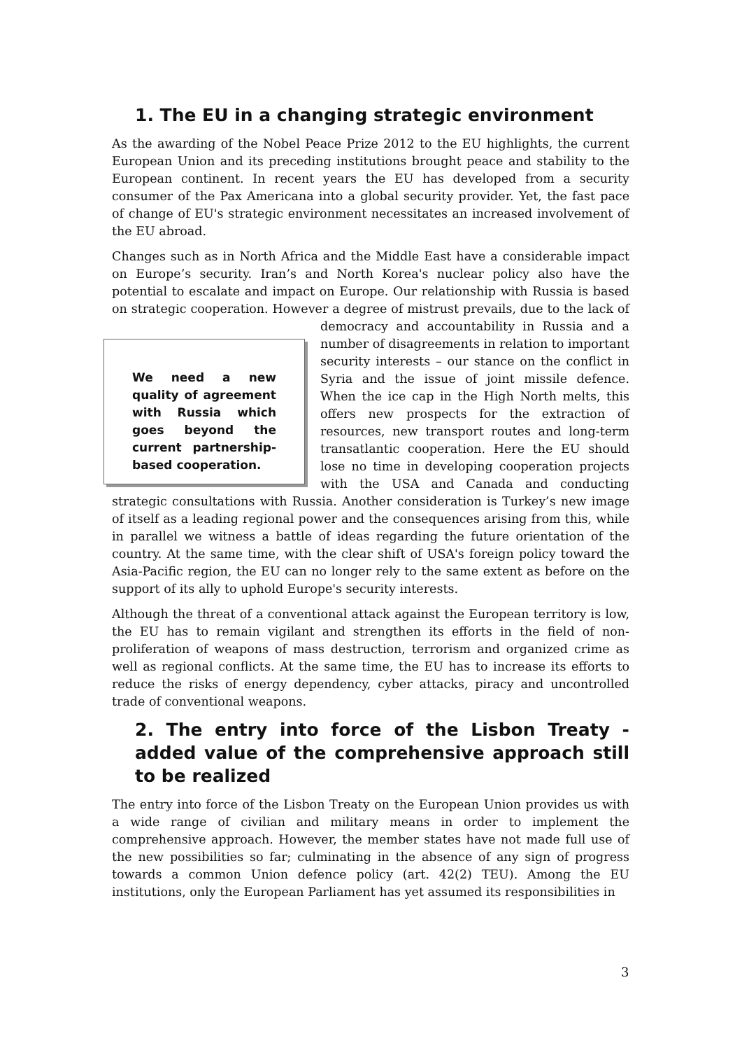1. The EU in a changing strategic environment
As the awarding of the Nobel Peace Prize 2012 to the EU highlights, the current European Union and its preceding institutions brought peace and stability to the European continent. In recent years the EU has developed from a security consumer of the Pax Americana into a global security provider. Yet, the fast pace of change of EU's strategic environment necessitates an increased involvement of the EU abroad.
Changes such as in North Africa and the Middle East have a considerable impact on Europe’s security. Iran’s and North Korea's nuclear policy also have the potential to escalate and impact on Europe. Our relationship with Russia is based on strategic cooperation. However a degree of mistrust prevails, due to the lack We need a new quality of agreement with Russia which goes beyond the current partnership-based cooperation. of democracy and accountability in Russia and a number of disagreements in relation to important security interests – our stance on the conflict in Syria and the issue of joint missile defence. When the ice cap in the High North melts, this offers new prospects for the extraction of resources, new transport routes and long-term transatlantic cooperation. Here the EU should lose no time in developing cooperation projects with the USA and Canada and conducting strategic consultations with Russia. Another consideration is Turkey’s new image of itself as a leading regional power and the consequences arising from this, while in parallel we witness a battle of ideas regarding the future orientation of the country. At the same time, with the clear shift of USA's foreign policy toward the Asia-Pacific region, the EU can no longer rely to the same extent as before on the support of its ally to uphold Europe's security interests.
Although the threat of a conventional attack against the European territory is low, the EU has to remain vigilant and strengthen its efforts in the field of non-proliferation of weapons of mass destruction, terrorism and organized crime as well as regional conflicts. At the same time, the EU has to increase its efforts to reduce the risks of energy dependency, cyber attacks, piracy and uncontrolled trade of conventional weapons.
2. The entry into force of the Lisbon Treaty - added value of the comprehensive approach still to be realized
The entry into force of the Lisbon Treaty on the European Union provides us with a wide range of civilian and military means in order to implement the comprehensive approach. However, the member states have not made full use of the new possibilities so far; culminating in the absence of any sign of progress towards a common Union defence policy (art. 42(2) TEU). Among the EU institutions, only the European Parliament has yet assumed its responsibilities in
3